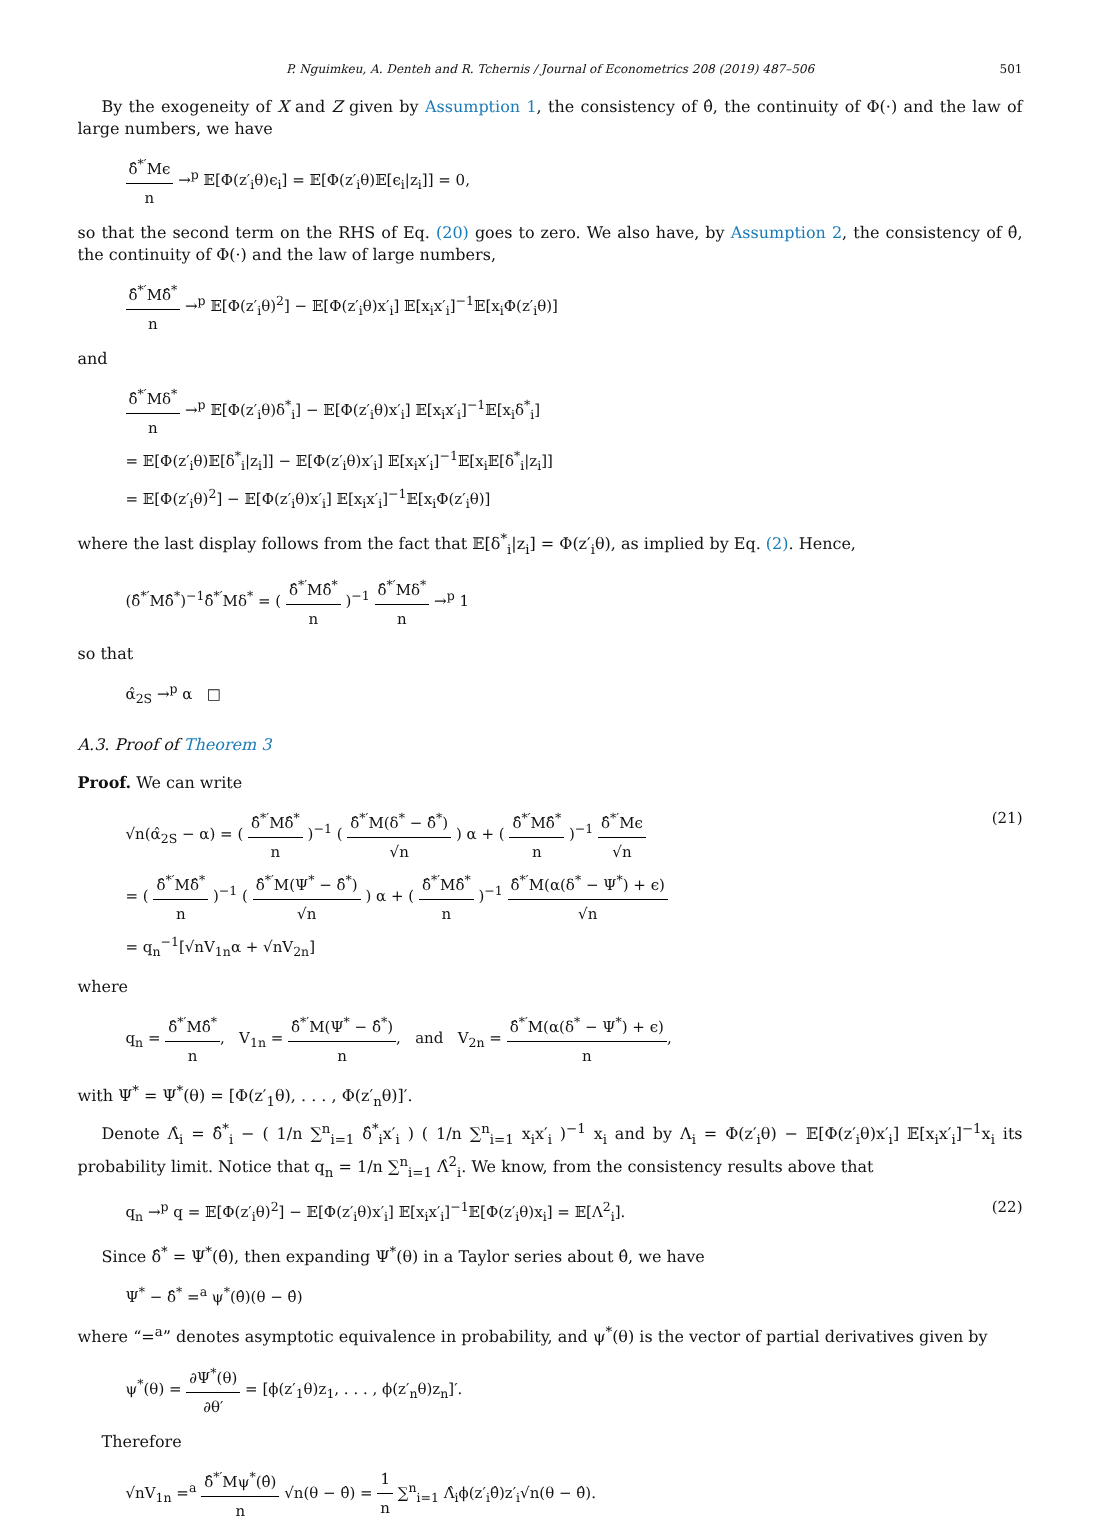P. Nguimkeu, A. Denteh and R. Tchernis / Journal of Econometrics 208 (2019) 487–506 501
By the exogeneity of X and Z given by Assumption 1, the consistency of θ̂, the continuity of Φ(·) and the law of large numbers, we have
δ̂<sup>*′</sup>Mϵ n →<sup>p</sup> 𝔼[Φ(z′<sub>i</sub>θ)ϵ<sub>i</sub>] = 𝔼[Φ(z′<sub>i</sub>θ)𝔼[ϵ<sub>i</sub>|z<sub>i</sub>]] = 0,
so that the second term on the RHS of Eq. (20) goes to zero. We also have, by Assumption 2, the consistency of θ̂, the continuity of Φ(·) and the law of large numbers,
δ̂<sup>*′</sup>Mδ̂<sup>*</sup> n →<sup>p</sup> 𝔼[Φ(z′<sub>i</sub>θ)<sup>2</sup>] − 𝔼[Φ(z′<sub>i</sub>θ)x′<sub>i</sub>] 𝔼[x<sub>i</sub>x′<sub>i</sub>]<sup>−1</sup>𝔼[x<sub>i</sub>Φ(z′<sub>i</sub>θ)]
and
δ̂<sup>*′</sup>Mδ<sup>*</sup> n →<sup>p</sup> 𝔼[Φ(z′<sub>i</sub>θ)δ<sup>*</sup><sub>i</sub>] − 𝔼[Φ(z′<sub>i</sub>θ)x′<sub>i</sub>] 𝔼[x<sub>i</sub>x′<sub>i</sub>]<sup>−1</sup>𝔼[x<sub>i</sub>δ<sup>*</sup><sub>i</sub>]
= 𝔼[Φ(z′<sub>i</sub>θ)𝔼[δ<sup>*</sup><sub>i</sub>|z<sub>i</sub>]] − 𝔼[Φ(z′<sub>i</sub>θ)x′<sub>i</sub>] 𝔼[x<sub>i</sub>x′<sub>i</sub>]<sup>−1</sup>𝔼[x<sub>i</sub>𝔼[δ<sup>*</sup><sub>i</sub>|z<sub>i</sub>]]
= 𝔼[Φ(z′<sub>i</sub>θ)<sup>2</sup>] − 𝔼[Φ(z′<sub>i</sub>θ)x′<sub>i</sub>] 𝔼[x<sub>i</sub>x′<sub>i</sub>]<sup>−1</sup>𝔼[x<sub>i</sub>Φ(z′<sub>i</sub>θ)]
where the last display follows from the fact that 𝔼[δ<sup>*</sup><sub>i</sub>|z<sub>i</sub>] = Φ(z′<sub>i</sub>θ), as implied by Eq. (2). Hence,
(δ̂<sup>*′</sup>Mδ̂<sup>*</sup>)<sup>−1</sup>δ̂<sup>*′</sup>Mδ<sup>*</sup> = ( δ̂<sup>*′</sup>Mδ̂<sup>*</sup> n )<sup>−1</sup> δ̂<sup>*′</sup>Mδ<sup>*</sup> n →<sup>p</sup> 1
so that
α̂<sub>2S</sub> →<sup>p</sup> α □
A.3. Proof of Theorem 3
Proof. We can write
√n(α̂<sub>2S</sub> − α) = ( δ̂<sup>*′</sup>Mδ̂<sup>*</sup> n )<sup>−1</sup> ( δ̂<sup>*′</sup>M(δ<sup>*</sup> − δ̂<sup>*</sup>) √n ) α + ( δ̂<sup>*′</sup>Mδ̂<sup>*</sup> n )<sup>−1</sup> δ̂<sup>*′</sup>Mϵ √n
= ( δ̂<sup>*′</sup>Mδ̂<sup>*</sup> n )<sup>−1</sup> ( δ̂<sup>*′</sup>M(Ψ<sup>*</sup> − δ̂<sup>*</sup>) √n ) α + ( δ̂<sup>*′</sup>Mδ̂<sup>*</sup> n )<sup>−1</sup> δ̂<sup>*′</sup>M(α(δ<sup>*</sup> − Ψ<sup>*</sup>) + ϵ) √n
= q<sub>n</sub><sup>−1</sup>[√nV<sub>1n</sub>α + √nV<sub>2n</sub>]
(21)
where
q<sub>n</sub> = δ̂<sup>*′</sup>Mδ̂<sup>*</sup> n, V<sub>1n</sub> = δ̂<sup>*′</sup>M(Ψ<sup>*</sup> − δ̂<sup>*</sup>) n, and V<sub>2n</sub> = δ̂<sup>*′</sup>M(α(δ<sup>*</sup> − Ψ<sup>*</sup>) + ϵ) n,
with Ψ<sup>*</sup> = Ψ<sup>*</sup>(θ) = [Φ(z′<sub>1</sub>θ), . . . , Φ(z′<sub>n</sub>θ)]′.
Denote Λ̂<sub>i</sub> = δ̂<sup>*</sup><sub>i</sub> − ( 1/n ∑<sup>n</sup><sub>i=1</sub> δ̂<sup>*</sup><sub>i</sub>x′<sub>i</sub> ) ( 1/n ∑<sup>n</sup><sub>i=1</sub> x<sub>i</sub>x′<sub>i</sub> )<sup>−1</sup> x<sub>i</sub> and by Λ<sub>i</sub> = Φ(z′<sub>i</sub>θ) − 𝔼[Φ(z′<sub>i</sub>θ)x′<sub>i</sub>] 𝔼[x<sub>i</sub>x′<sub>i</sub>]<sup>−1</sup>x<sub>i</sub> its probability limit. Notice that q<sub>n</sub> = 1/n ∑<sup>n</sup><sub>i=1</sub> Λ̂<sup>2</sup><sub>i</sub>. We know, from the consistency results above that
q<sub>n</sub> →<sup>p</sup> q = 𝔼[Φ(z′<sub>i</sub>θ)<sup>2</sup>] − 𝔼[Φ(z′<sub>i</sub>θ)x′<sub>i</sub>] 𝔼[x<sub>i</sub>x′<sub>i</sub>]<sup>−1</sup>𝔼[Φ(z′<sub>i</sub>θ)x<sub>i</sub>] = 𝔼[Λ<sup>2</sup><sub>i</sub>].
(22)
Since δ̂<sup>*</sup> = Ψ<sup>*</sup>(θ̂), then expanding Ψ<sup>*</sup>(θ) in a Taylor series about θ̂, we have
Ψ<sup>*</sup> − δ̂<sup>*</sup> =<sup>a</sup> ψ<sup>*</sup>(θ̂)(θ − θ̂)
where “=<sup>a</sup>” denotes asymptotic equivalence in probability, and ψ<sup>*</sup>(θ) is the vector of partial derivatives given by
ψ<sup>*</sup>(θ) = ∂Ψ<sup>*</sup>(θ) ∂θ′ = [ϕ(z′<sub>1</sub>θ)z<sub>1</sub>, . . . , ϕ(z′<sub>n</sub>θ)z<sub>n</sub>]′.
Therefore
√nV<sub>1n</sub> =<sup>a</sup> δ̂<sup>*′</sup>Mψ<sup>*</sup>(θ̂) n √n(θ − θ̂) = 1 n ∑<sup>n</sup><sub>i=1</sub> Λ̂<sub>i</sub>ϕ(z′<sub>i</sub>θ̂)z′<sub>i</sub>√n(θ − θ̂).